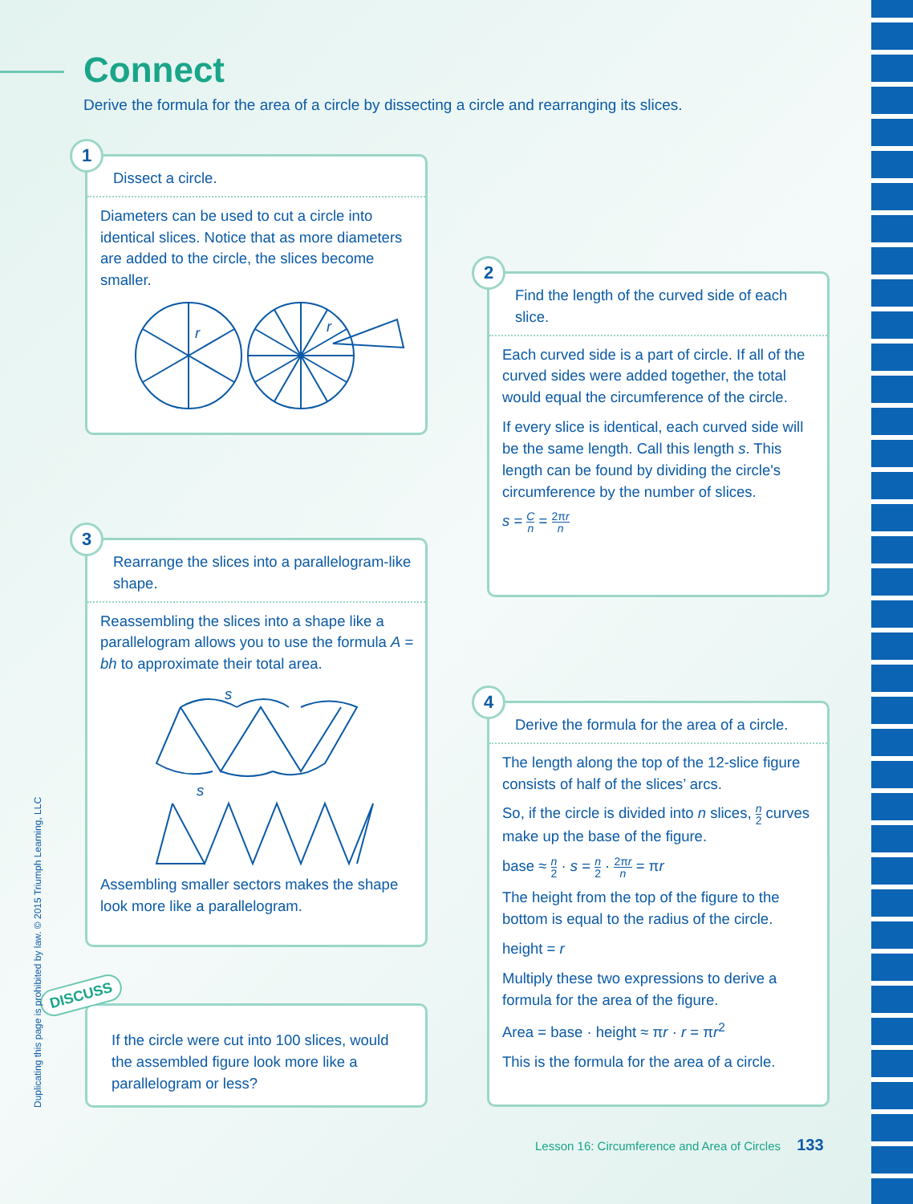Connect
Derive the formula for the area of a circle by dissecting a circle and rearranging its slices.
1
Dissect a circle.
Diameters can be used to cut a circle into identical slices. Notice that as more diameters are added to the circle, the slices become smaller.
r
r
2
Find the length of the curved side of each slice.
Each curved side is a part of circle. If all of the curved sides were added together, the total would equal the circumference of the circle.
If every slice is identical, each curved side will be the same length. Call this length s. This length can be found by dividing the circle's circumference by the number of slices.
s = C n = 2πr n
3
Rearrange the slices into a parallelogram-like shape.
Reassembling the slices into a shape like a parallelogram allows you to use the formula A = bh to approximate their total area.
s
s
Assembling smaller sectors makes the shape look more like a parallelogram.
4
Derive the formula for the area of a circle.
The length along the top of the 12-slice figure consists of half of the slices’ arcs.
So, if the circle is divided into n slices, n 2 curves make up the base of the figure.
base ≈ n 2 · s = n 2 · 2πr n = πr
The height from the top of the figure to the bottom is equal to the radius of the circle.
height = r
Multiply these two expressions to derive a formula for the area of the figure.
Area = base · height ≈ πr · r = πr<sup>2</sup>
This is the formula for the area of a circle.
DISCUSS
If the circle were cut into 100 slices, would the assembled figure look more like a parallelogram or less?
Duplicating this page is prohibited by law. © 2015 Triumph Learning, LLC
Lesson 16: Circumference and Area of Circles 133